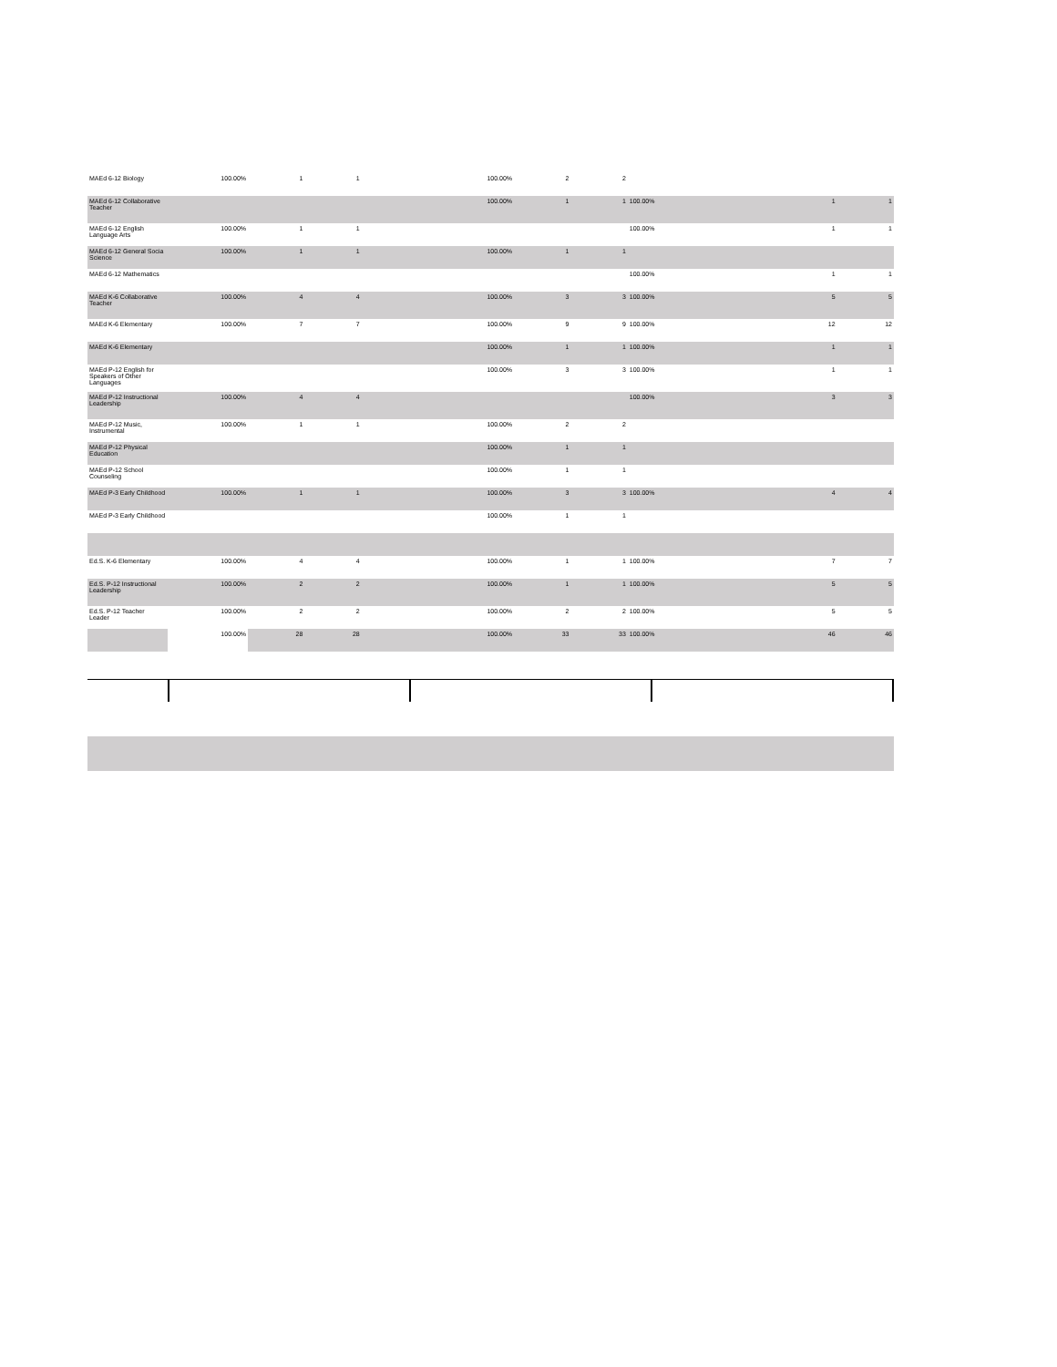| MAEd 6-12 Biology | 100.00% | 1 | 1 | 100.00% | 2 | 2 | | | |
| MAEd 6-12 Collaborative Teacher | | | | 100.00% | 1 | 1 | 100.00% | 1 | 1 |
| MAEd 6-12 English Language Arts | 100.00% | 1 | 1 | | | | 100.00% | 1 | 1 |
| MAEd 6-12 General Socia Science | 100.00% | 1 | 1 | 100.00% | 1 | 1 | | | |
| MAEd 6-12 Mathematics | | | | | | | 100.00% | 1 | 1 |
| MAEd K-6 Collaborative Teacher | 100.00% | 4 | 4 | 100.00% | 3 | 3 | 100.00% | 5 | 5 |
| MAEd K-6 Elementary | 100.00% | 7 | 7 | 100.00% | 9 | 9 | 100.00% | 12 | 12 |
| MAEd K-6 Elementary | | | | 100.00% | 1 | 1 | 100.00% | 1 | 1 |
| MAEd P-12 English for Speakers of Other Languages | | | | 100.00% | 3 | 3 | 100.00% | 1 | 1 |
| MAEd P-12 Instructional Leadership | 100.00% | 4 | 4 | | | | 100.00% | 3 | 3 |
| MAEd P-12 Music, Instrumental | 100.00% | 1 | 1 | 100.00% | 2 | 2 | | | |
| MAEd P-12 Physical Education | | | | 100.00% | 1 | 1 | | | |
| MAEd P-12 School Counseling | | | | 100.00% | 1 | 1 | | | |
| MAEd P-3 Early Childhood | 100.00% | 1 | 1 | 100.00% | 3 | 3 | 100.00% | 4 | 4 |
| MAEd P-3 Early Childhood | | | | 100.00% | 1 | 1 | | | |
| Ed.S. K-6 Elementary | 100.00% | 4 | 4 | 100.00% | 1 | 1 | 100.00% | 7 | 7 |
| Ed.S. P-12 Instructional Leadership | 100.00% | 2 | 2 | 100.00% | 1 | 1 | 100.00% | 5 | 5 |
| Ed.S. P-12 Teacher Leader | 100.00% | 2 | 2 | 100.00% | 2 | 2 | 100.00% | 5 | 5 |
| | 100.00% | 28 | 28 | 100.00% | 33 | 33 | 100.00% | 46 | 46 |